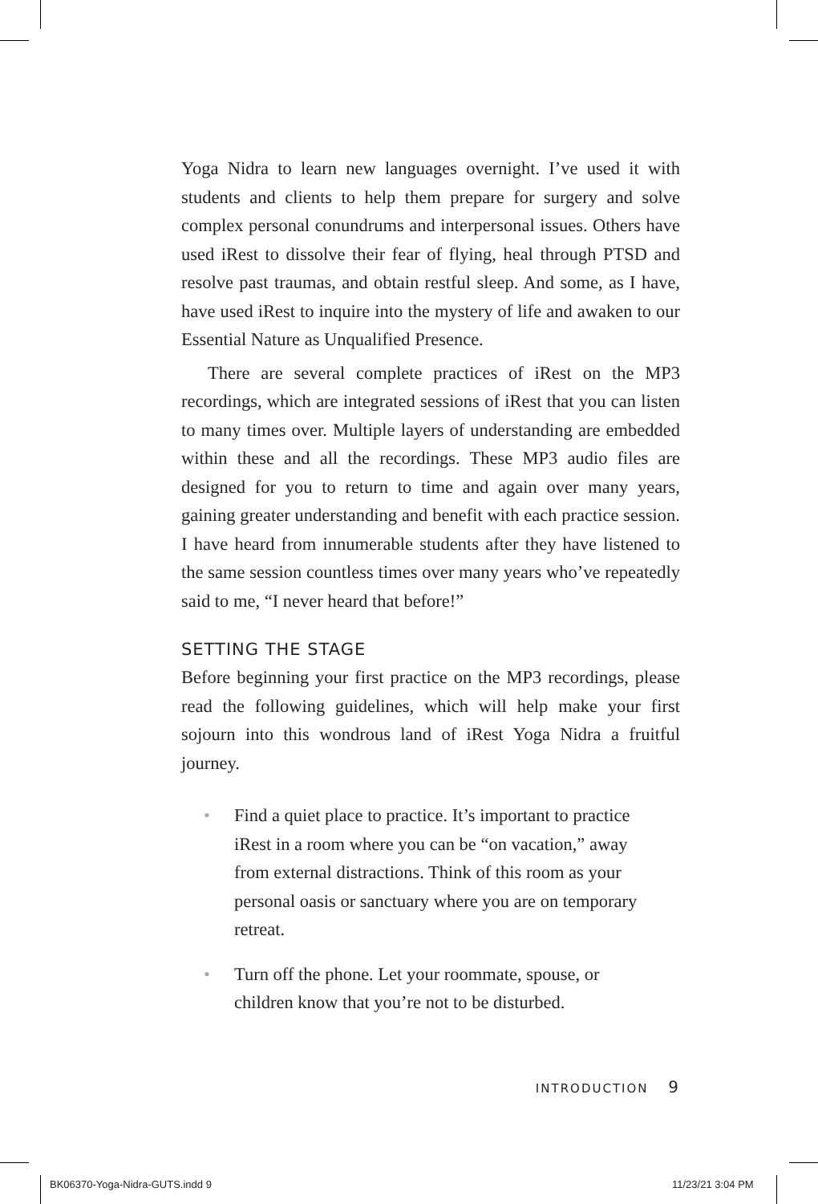Yoga Nidra to learn new languages overnight. I’ve used it with students and clients to help them prepare for surgery and solve complex personal conundrums and interpersonal issues. Others have used iRest to dissolve their fear of flying, heal through PTSD and resolve past traumas, and obtain restful sleep. And some, as I have, have used iRest to inquire into the mystery of life and awaken to our Essential Nature as Unqualified Presence.
There are several complete practices of iRest on the MP3 recordings, which are integrated sessions of iRest that you can listen to many times over. Multiple layers of understanding are embedded within these and all the recordings. These MP3 audio files are designed for you to return to time and again over many years, gaining greater understanding and benefit with each practice session. I have heard from innumerable students after they have listened to the same session countless times over many years who’ve repeatedly said to me, “I never heard that before!”
SETTING THE STAGE
Before beginning your first practice on the MP3 recordings, please read the following guidelines, which will help make your first sojourn into this wondrous land of iRest Yoga Nidra a fruitful journey.
• Find a quiet place to practice. It’s important to practice iRest in a room where you can be “on vacation,” away from external distractions. Think of this room as your personal oasis or sanctuary where you are on temporary retreat.
• Turn off the phone. Let your roommate, spouse, or children know that you’re not to be disturbed.
INTRODUCTION 9
BK06370-Yoga-Nidra-GUTS.indd 9 11/23/21 3:04 PM